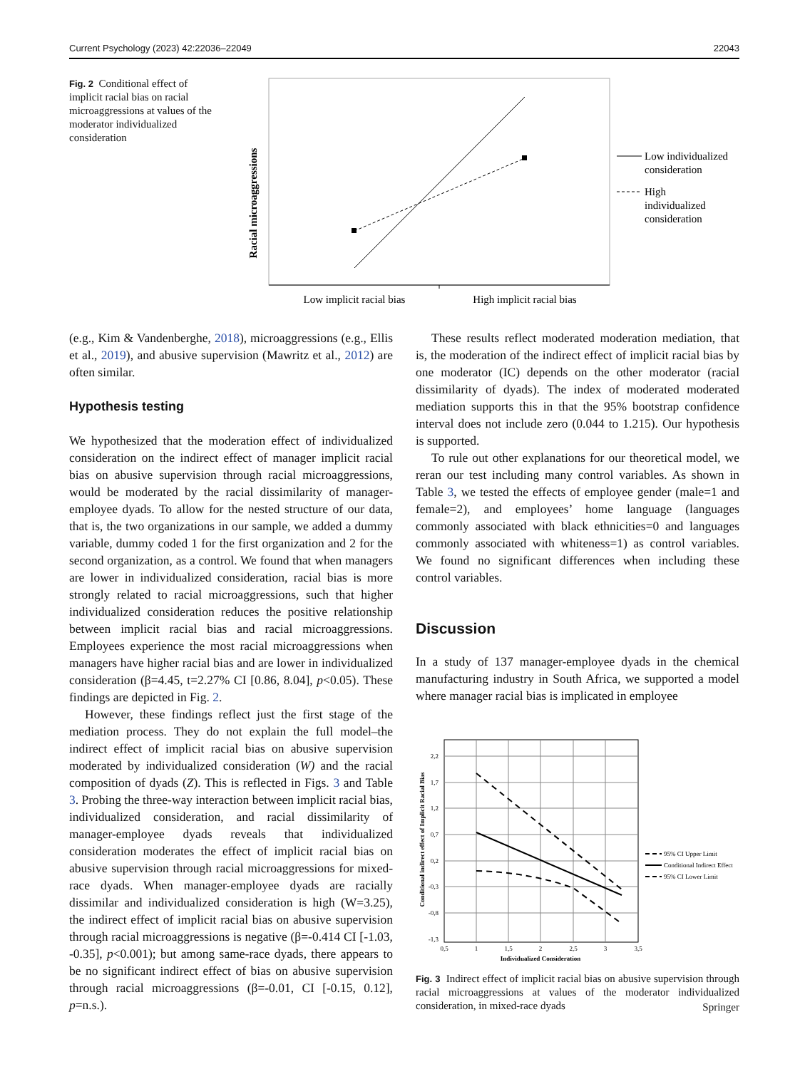Current Psychology (2023) 42:22036–22049 22043
Fig. 2 Conditional effect of implicit racial bias on racial microaggressions at values of the moderator individualized consideration
Racial microaggressions
Low implicit racial bias
High implicit racial bias
Low individualized
consideration
High
individualized
consideration
(e.g., Kim & Vandenberghe, 2018), microaggressions (e.g., Ellis et al., 2019), and abusive supervision (Mawritz et al., 2012) are often similar.
Hypothesis testing
We hypothesized that the moderation effect of individualized consideration on the indirect effect of manager implicit racial bias on abusive supervision through racial microaggressions, would be moderated by the racial dissimilarity of manager-employee dyads. To allow for the nested structure of our data, that is, the two organizations in our sample, we added a dummy variable, dummy coded 1 for the first organization and 2 for the second organization, as a control. We found that when managers are lower in individualized consideration, racial bias is more strongly related to racial microaggressions, such that higher individualized consideration reduces the positive relationship between implicit racial bias and racial microaggressions. Employees experience the most racial microaggressions when managers have higher racial bias and are lower in individualized consideration (β=4.45, t=2.27% CI [0.86, 8.04], p<0.05). These findings are depicted in Fig. 2.
However, these findings reflect just the first stage of the mediation process. They do not explain the full model–the indirect effect of implicit racial bias on abusive supervision moderated by individualized consideration (W) and the racial composition of dyads (Z). This is reflected in Figs. 3 and Table 3. Probing the three-way interaction between implicit racial bias, individualized consideration, and racial dissimilarity of manager-employee dyads reveals that individualized consideration moderates the effect of implicit racial bias on abusive supervision through racial microaggressions for mixed-race dyads. When manager-employee dyads are racially dissimilar and individualized consideration is high (W=3.25), the indirect effect of implicit racial bias on abusive supervision through racial microaggressions is negative (β=-0.414 CI [-1.03, -0.35], p<0.001); but among same-race dyads, there appears to be no significant indirect effect of bias on abusive supervision through racial microaggressions (β=-0.01, CI [-0.15, 0.12], p=n.s.).
These results reflect moderated moderation mediation, that is, the moderation of the indirect effect of implicit racial bias by one moderator (IC) depends on the other moderator (racial dissimilarity of dyads). The index of moderated moderated mediation supports this in that the 95% bootstrap confidence interval does not include zero (0.044 to 1.215). Our hypothesis is supported.
To rule out other explanations for our theoretical model, we reran our test including many control variables. As shown in Table 3, we tested the effects of employee gender (male=1 and female=2), and employees’ home language (languages commonly associated with black ethnicities=0 and languages commonly associated with whiteness=1) as control variables. We found no significant differences when including these control variables.
Discussion
In a study of 137 manager-employee dyads in the chemical manufacturing industry in South Africa, we supported a model where manager racial bias is implicated in employee
2,2
1,7
1,2
0,7
0,2
-0,3
-0,8
-1,3
0,5
1
1,5
2
2,5
3
3,5
Individualized Consideration
Conditional indirect effect of Implicit Racial Bias
95% CI Upper Limit
Conditional Indirect Effect
95% CI Lower Limit
Fig. 3 Indirect effect of implicit racial bias on abusive supervision through racial microaggressions at values of the moderator individualized consideration, in mixed-race dyads
Springer